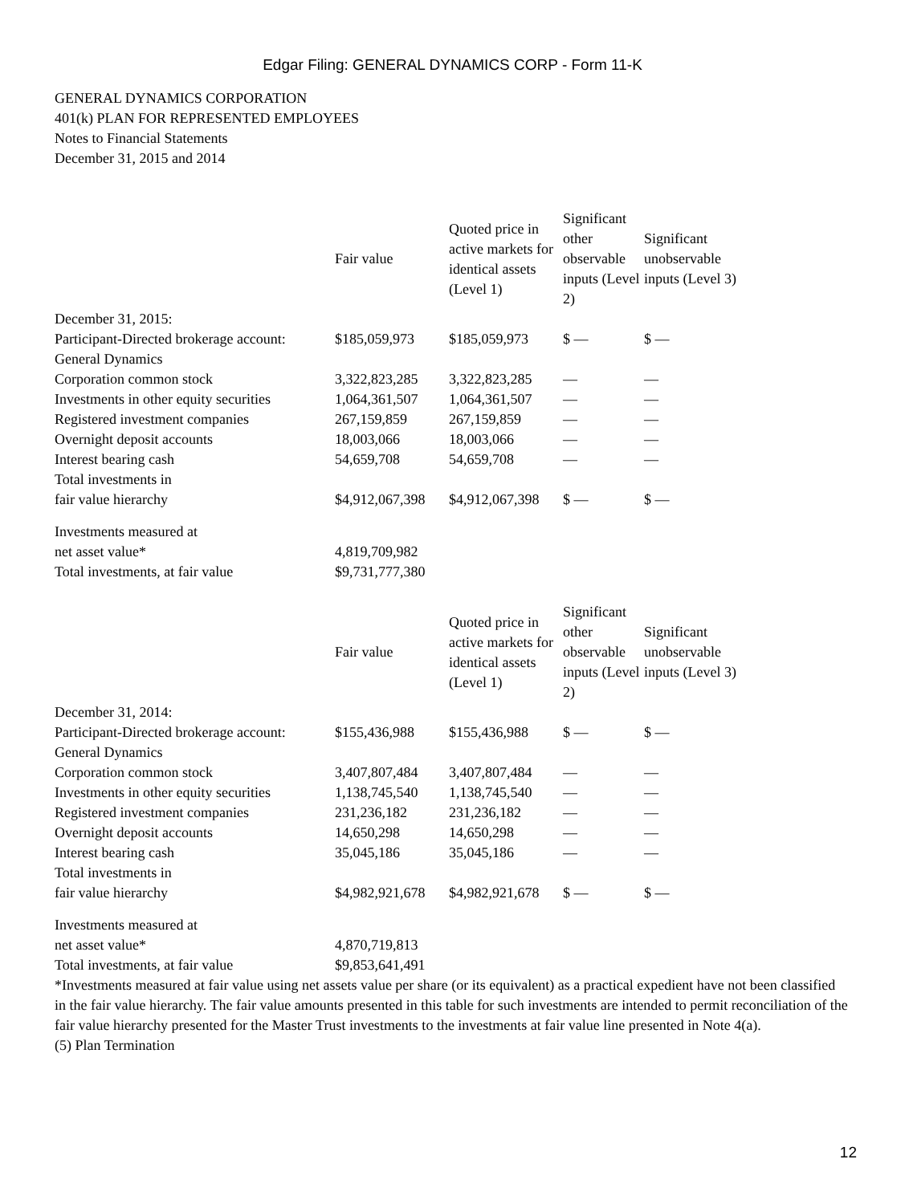Edgar Filing: GENERAL DYNAMICS CORP - Form 11-K
GENERAL DYNAMICS CORPORATION
401(k) PLAN FOR REPRESENTED EMPLOYEES
Notes to Financial Statements
December 31, 2015 and 2014
| | Fair value | Quoted price in active markets for identical assets (Level 1) | Significant other observable inputs (Level 2) | Significant unobservable inputs (Level 3) |
| --- | --- | --- | --- | --- |
| December 31, 2015: | | | | |
| Participant-Directed brokerage account: | $185,059,973 | $185,059,973 | $ — | $ — |
| General Dynamics Corporation common stock | 3,322,823,285 | 3,322,823,285 | — | — |
| Investments in other equity securities | 1,064,361,507 | 1,064,361,507 | — | — |
| Registered investment companies | 267,159,859 | 267,159,859 | — | — |
| Overnight deposit accounts | 18,003,066 | 18,003,066 | — | — |
| Interest bearing cash | 54,659,708 | 54,659,708 | — | — |
| Total investments in fair value hierarchy | $4,912,067,398 | $4,912,067,398 | $ — | $ — |
| Investments measured at net asset value* | 4,819,709,982 | | | |
| Total investments, at fair value | $9,731,777,380 | | | |
| | Fair value | Quoted price in active markets for identical assets (Level 1) | Significant other observable inputs (Level 2) | Significant unobservable inputs (Level 3) |
| --- | --- | --- | --- | --- |
| December 31, 2014: | | | | |
| Participant-Directed brokerage account: | $155,436,988 | $155,436,988 | $ — | $ — |
| General Dynamics Corporation common stock | 3,407,807,484 | 3,407,807,484 | — | — |
| Investments in other equity securities | 1,138,745,540 | 1,138,745,540 | — | — |
| Registered investment companies | 231,236,182 | 231,236,182 | — | — |
| Overnight deposit accounts | 14,650,298 | 14,650,298 | — | — |
| Interest bearing cash | 35,045,186 | 35,045,186 | — | — |
| Total investments in fair value hierarchy | $4,982,921,678 | $4,982,921,678 | $ — | $ — |
| Investments measured at net asset value* | 4,870,719,813 | | | |
| Total investments, at fair value | $9,853,641,491 | | | |
*Investments measured at fair value using net assets value per share (or its equivalent) as a practical expedient have not been classified in the fair value hierarchy. The fair value amounts presented in this table for such investments are intended to permit reconciliation of the fair value hierarchy presented for the Master Trust investments to the investments at fair value line presented in Note 4(a).
(5) Plan Termination
12